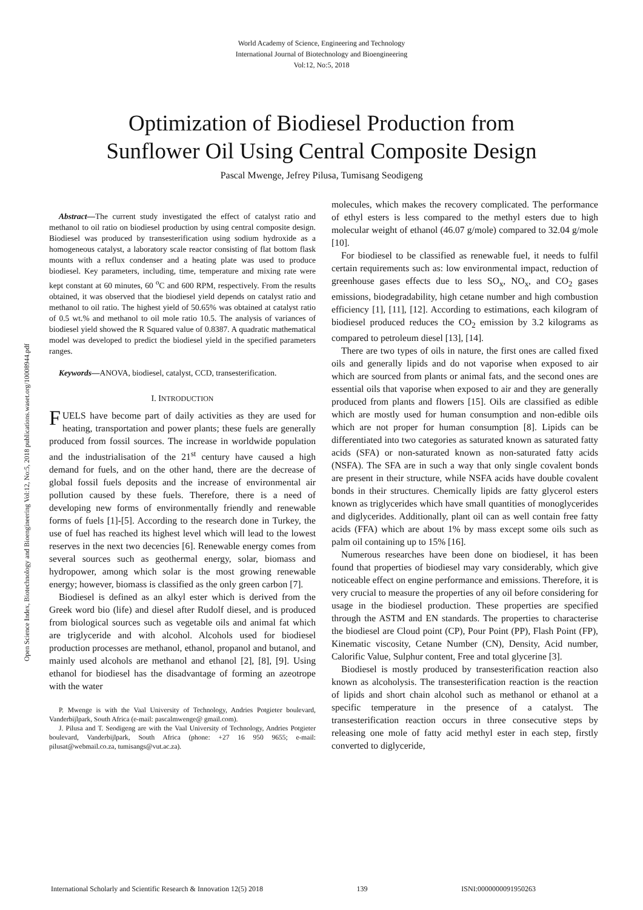World Academy of Science, Engineering and Technology
International Journal of Biotechnology and Bioengineering
Vol:12, No:5, 2018
Optimization of Biodiesel Production from
Sunflower Oil Using Central Composite Design
Pascal Mwenge, Jefrey Pilusa, Tumisang Seodigeng
Open Science Index, Biotechnology and Bioengineering Vol:12, No:5, 2018 publications.waset.org/10008944.pdf
Abstract—The current study investigated the effect of catalyst ratio and methanol to oil ratio on biodiesel production by using central composite design. Biodiesel was produced by transesterification using sodium hydroxide as a homogeneous catalyst, a laboratory scale reactor consisting of flat bottom flask mounts with a reflux condenser and a heating plate was used to produce biodiesel. Key parameters, including, time, temperature and mixing rate were kept constant at 60 minutes, 60 <sup>o</sup>C and 600 RPM, respectively. From the results obtained, it was observed that the biodiesel yield depends on catalyst ratio and methanol to oil ratio. The highest yield of 50.65% was obtained at catalyst ratio of 0.5 wt.% and methanol to oil mole ratio 10.5. The analysis of variances of biodiesel yield showed the R Squared value of 0.8387. A quadratic mathematical model was developed to predict the biodiesel yield in the specified parameters ranges.
Keywords—ANOVA, biodiesel, catalyst, CCD, transesterification.
I. INTRODUCTION
FUELS have become part of daily activities as they are used for heating, transportation and power plants; these fuels are generally produced from fossil sources. The increase in worldwide population and the industrialisation of the 21<sup>st</sup> century have caused a high demand for fuels, and on the other hand, there are the decrease of global fossil fuels deposits and the increase of environmental air pollution caused by these fuels. Therefore, there is a need of developing new forms of environmentally friendly and renewable forms of fuels [1]-[5]. According to the research done in Turkey, the use of fuel has reached its highest level which will lead to the lowest reserves in the next two decencies [6]. Renewable energy comes from several sources such as geothermal energy, solar, biomass and hydropower, among which solar is the most growing renewable energy; however, biomass is classified as the only green carbon [7].
Biodiesel is defined as an alkyl ester which is derived from the Greek word bio (life) and diesel after Rudolf diesel, and is produced from biological sources such as vegetable oils and animal fat which are triglyceride and with alcohol. Alcohols used for biodiesel production processes are methanol, ethanol, propanol and butanol, and mainly used alcohols are methanol and ethanol [2], [8], [9]. Using ethanol for biodiesel has the disadvantage of forming an azeotrope with the water
P. Mwenge is with the Vaal University of Technology, Andries Potgieter boulevard, Vanderbijlpark, South Africa (e-mail: pascalmwenge@ gmail.com).
J. Pilusa and T. Seodigeng are with the Vaal University of Technology, Andries Potgieter boulevard, Vanderbijlpark, South Africa (phone: +27 16 950 9655; e-mail: pilusat@webmail.co.za, tumisangs@vut.ac.za).
molecules, which makes the recovery complicated. The performance of ethyl esters is less compared to the methyl esters due to high molecular weight of ethanol (46.07 g/mole) compared to 32.04 g/mole [10].
For biodiesel to be classified as renewable fuel, it needs to fulfil certain requirements such as: low environmental impact, reduction of greenhouse gases effects due to less SO<sub>x</sub>, NO<sub>x</sub>, and CO<sub>2</sub> gases emissions, biodegradability, high cetane number and high combustion efficiency [1], [11], [12]. According to estimations, each kilogram of biodiesel produced reduces the CO<sub>2</sub> emission by 3.2 kilograms as compared to petroleum diesel [13], [14].
There are two types of oils in nature, the first ones are called fixed oils and generally lipids and do not vaporise when exposed to air which are sourced from plants or animal fats, and the second ones are essential oils that vaporise when exposed to air and they are generally produced from plants and flowers [15]. Oils are classified as edible which are mostly used for human consumption and non-edible oils which are not proper for human consumption [8]. Lipids can be differentiated into two categories as saturated known as saturated fatty acids (SFA) or non-saturated known as non-saturated fatty acids (NSFA). The SFA are in such a way that only single covalent bonds are present in their structure, while NSFA acids have double covalent bonds in their structures. Chemically lipids are fatty glycerol esters known as triglycerides which have small quantities of monoglycerides and diglycerides. Additionally, plant oil can as well contain free fatty acids (FFA) which are about 1% by mass except some oils such as palm oil containing up to 15% [16].
Numerous researches have been done on biodiesel, it has been found that properties of biodiesel may vary considerably, which give noticeable effect on engine performance and emissions. Therefore, it is very crucial to measure the properties of any oil before considering for usage in the biodiesel production. These properties are specified through the ASTM and EN standards. The properties to characterise the biodiesel are Cloud point (CP), Pour Point (PP), Flash Point (FP), Kinematic viscosity, Cetane Number (CN), Density, Acid number, Calorific Value, Sulphur content, Free and total glycerine [3].
Biodiesel is mostly produced by transesterification reaction also known as alcoholysis. The transesterification reaction is the reaction of lipids and short chain alcohol such as methanol or ethanol at a specific temperature in the presence of a catalyst. The transesterification reaction occurs in three consecutive steps by releasing one mole of fatty acid methyl ester in each step, firstly converted to diglyceride,
International Scholarly and Scientific Research & Innovation 12(5) 2018 139 ISNI:0000000091950263